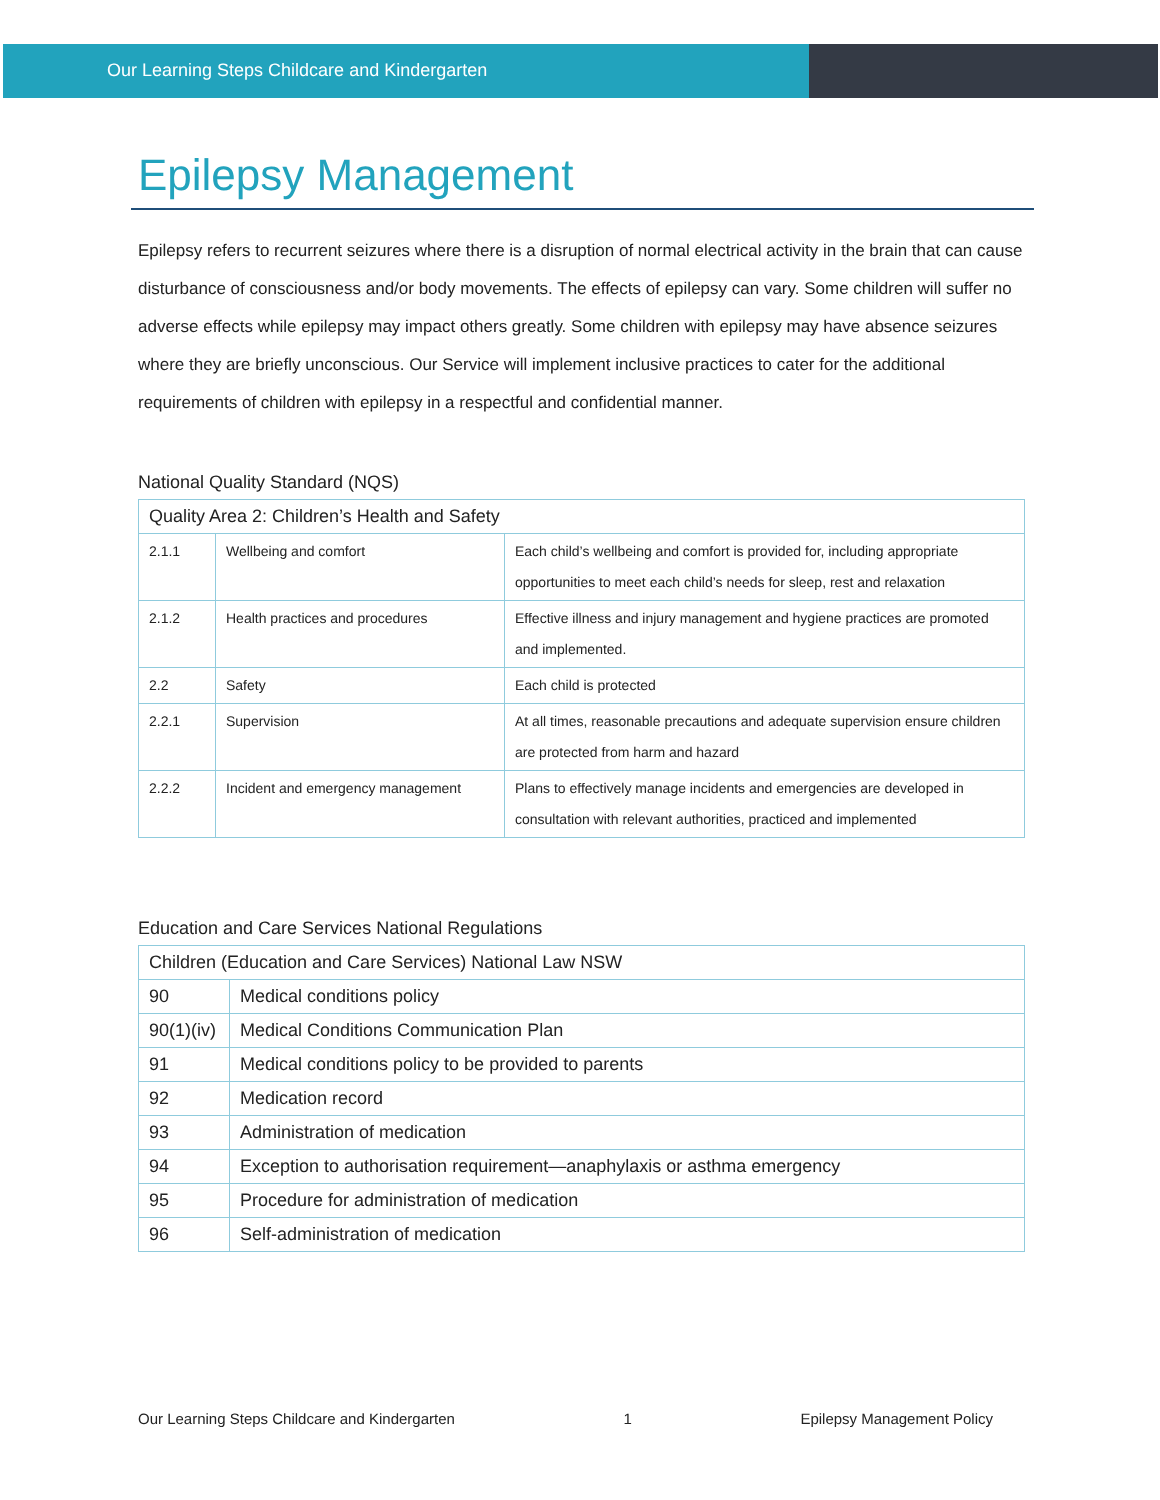Our Learning Steps Childcare and Kindergarten
Epilepsy Management
Epilepsy refers to recurrent seizures where there is a disruption of normal electrical activity in the brain that can cause disturbance of consciousness and/or body movements. The effects of epilepsy can vary. Some children will suffer no adverse effects while epilepsy may impact others greatly. Some children with epilepsy may have absence seizures where they are briefly unconscious. Our Service will implement inclusive practices to cater for the additional requirements of children with epilepsy in a respectful and confidential manner.
National Quality Standard (NQS)
| Quality Area 2: Children’s Health and Safety | | |
| --- | --- | --- |
| 2.1.1 | Wellbeing and comfort | Each child’s wellbeing and comfort is provided for, including appropriate opportunities to meet each child’s needs for sleep, rest and relaxation |
| 2.1.2 | Health practices and procedures | Effective illness and injury management and hygiene practices are promoted and implemented. |
| 2.2 | Safety | Each child is protected |
| 2.2.1 | Supervision | At all times, reasonable precautions and adequate supervision ensure children are protected from harm and hazard |
| 2.2.2 | Incident and emergency management | Plans to effectively manage incidents and emergencies are developed in consultation with relevant authorities, practiced and implemented |
Education and Care Services National Regulations
| Children (Education and Care Services) National Law NSW | |
| --- | --- |
| 90 | Medical conditions policy |
| 90(1)(iv) | Medical Conditions Communication Plan |
| 91 | Medical conditions policy to be provided to parents |
| 92 | Medication record |
| 93 | Administration of medication |
| 94 | Exception to authorisation requirement—anaphylaxis or asthma emergency |
| 95 | Procedure for administration of medication |
| 96 | Self-administration of medication |
Our Learning Steps Childcare and Kindergarten 1 Epilepsy Management Policy